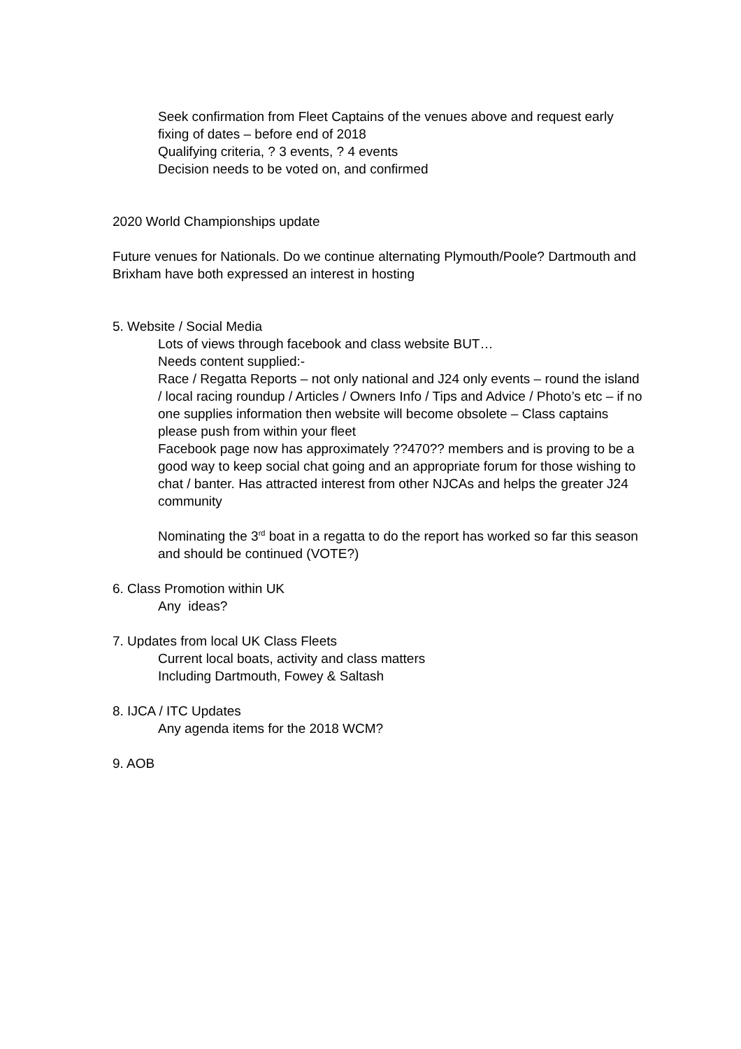Seek confirmation from Fleet Captains of the venues above and request early fixing of dates – before end of 2018
Qualifying criteria, ? 3 events, ? 4 events
Decision needs to be voted on, and confirmed
2020 World Championships update
Future venues for Nationals. Do we continue alternating Plymouth/Poole? Dartmouth and Brixham have both expressed an interest in hosting
5. Website / Social Media
Lots of views through facebook and class website BUT…
Needs content supplied:-
Race / Regatta Reports – not only national and J24 only events – round the island / local racing roundup / Articles / Owners Info / Tips and Advice / Photo’s etc – if no one supplies information then website will become obsolete – Class captains please push from within your fleet
Facebook page now has approximately ??470?? members and is proving to be a good way to keep social chat going and an appropriate forum for those wishing to chat / banter. Has attracted interest from other NJCAs and helps the greater J24 community
Nominating the 3<sup>rd</sup> boat in a regatta to do the report has worked so far this season and should be continued (VOTE?)
6. Class Promotion within UK
Any ideas?
7. Updates from local UK Class Fleets
Current local boats, activity and class matters
Including Dartmouth, Fowey & Saltash
8. IJCA / ITC Updates
Any agenda items for the 2018 WCM?
9. AOB